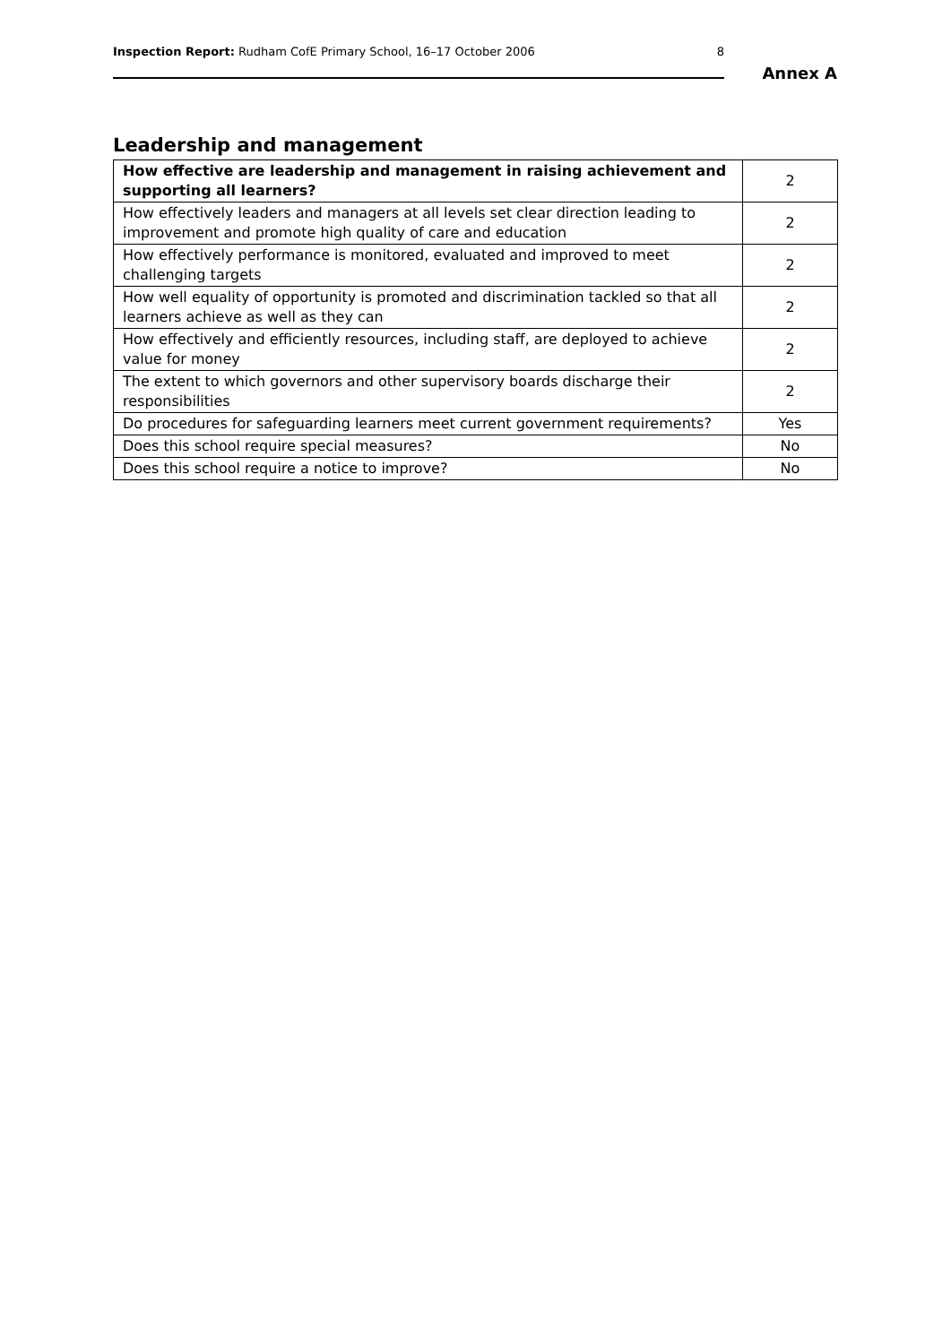Inspection Report: Rudham CofE Primary School, 16–17 October 2006 8
Annex A
Leadership and management
| How effective are leadership and management in raising achievement and supporting all learners? | 2 |
| How effectively leaders and managers at all levels set clear direction leading to improvement and promote high quality of care and education | 2 |
| How effectively performance is monitored, evaluated and improved to meet challenging targets | 2 |
| How well equality of opportunity is promoted and discrimination tackled so that all learners achieve as well as they can | 2 |
| How effectively and efficiently resources, including staff, are deployed to achieve value for money | 2 |
| The extent to which governors and other supervisory boards discharge their responsibilities | 2 |
| Do procedures for safeguarding learners meet current government requirements? | Yes |
| Does this school require special measures? | No |
| Does this school require a notice to improve? | No |